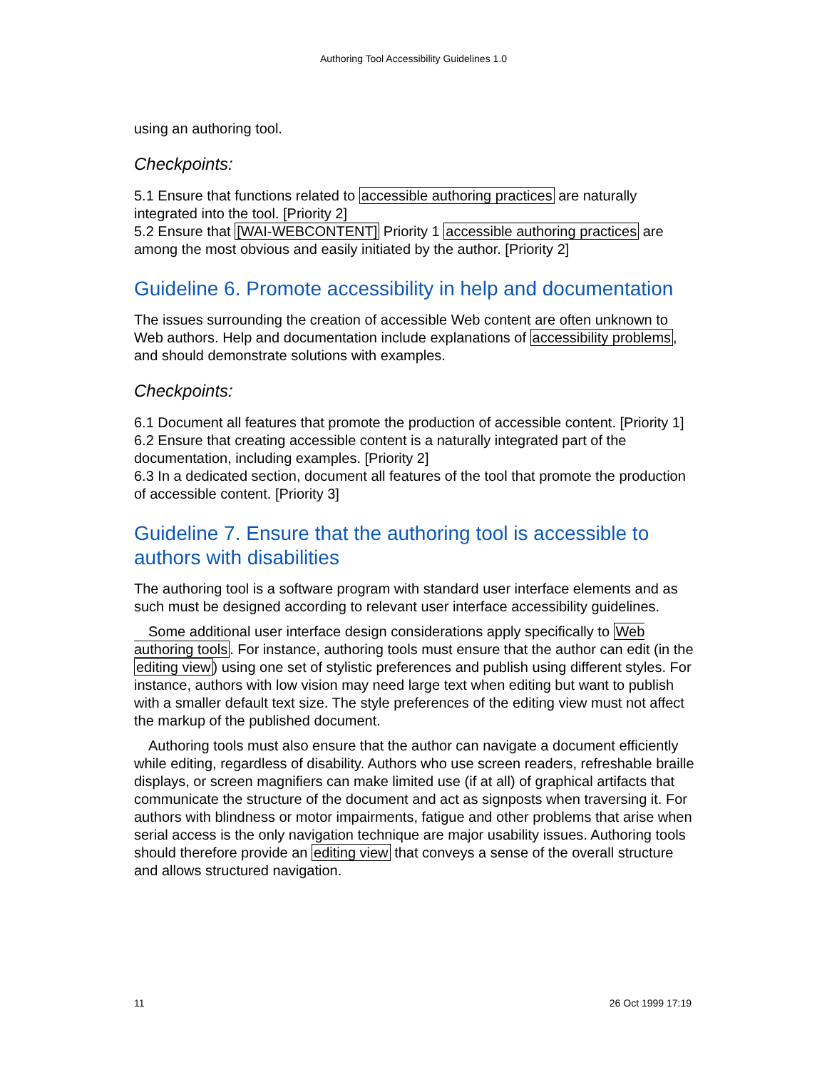Authoring Tool Accessibility Guidelines 1.0
using an authoring tool.
Checkpoints:
5.1 Ensure that functions related to accessible authoring practices are naturally integrated into the tool. [Priority 2]
5.2 Ensure that [WAI-WEBCONTENT] Priority 1 accessible authoring practices are among the most obvious and easily initiated by the author. [Priority 2]
Guideline 6. Promote accessibility in help and documentation
The issues surrounding the creation of accessible Web content are often unknown to Web authors. Help and documentation include explanations of accessibility problems, and should demonstrate solutions with examples.
Checkpoints:
6.1 Document all features that promote the production of accessible content. [Priority 1]
6.2 Ensure that creating accessible content is a naturally integrated part of the documentation, including examples. [Priority 2]
6.3 In a dedicated section, document all features of the tool that promote the production of accessible content. [Priority 3]
Guideline 7. Ensure that the authoring tool is accessible to authors with disabilities
The authoring tool is a software program with standard user interface elements and as such must be designed according to relevant user interface accessibility guidelines.
Some additional user interface design considerations apply specifically to Web authoring tools. For instance, authoring tools must ensure that the author can edit (in the editing view) using one set of stylistic preferences and publish using different styles. For instance, authors with low vision may need large text when editing but want to publish with a smaller default text size. The style preferences of the editing view must not affect the markup of the published document.
Authoring tools must also ensure that the author can navigate a document efficiently while editing, regardless of disability. Authors who use screen readers, refreshable braille displays, or screen magnifiers can make limited use (if at all) of graphical artifacts that communicate the structure of the document and act as signposts when traversing it. For authors with blindness or motor impairments, fatigue and other problems that arise when serial access is the only navigation technique are major usability issues. Authoring tools should therefore provide an editing view that conveys a sense of the overall structure and allows structured navigation.
11 26 Oct 1999 17:19